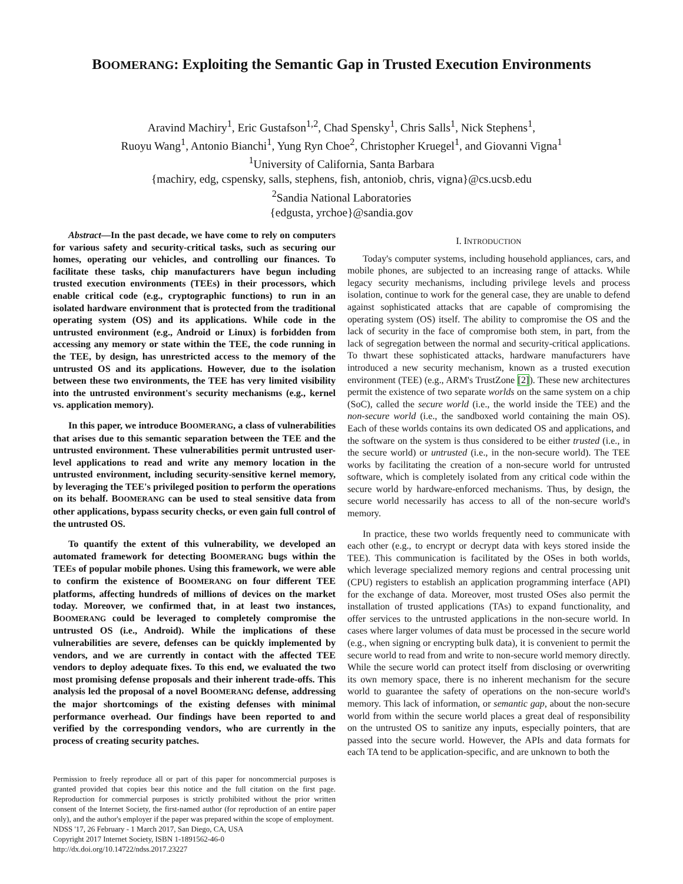BOOMERANG: Exploiting the Semantic Gap in Trusted Execution Environments
Aravind Machiry<sup>1</sup>, Eric Gustafson<sup>1,2</sup>, Chad Spensky<sup>1</sup>, Chris Salls<sup>1</sup>, Nick Stephens<sup>1</sup>,
Ruoyu Wang<sup>1</sup>, Antonio Bianchi<sup>1</sup>, Yung Ryn Choe<sup>2</sup>, Christopher Kruegel<sup>1</sup>, and Giovanni Vigna<sup>1</sup>
<sup>1</sup> University of California, Santa Barbara
{machiry, edg, cspensky, salls, stephens, fish, antoniob, chris, vigna}@cs.ucsb.edu
<sup>2</sup> Sandia National Laboratories
{edgusta, yrchoe}@sandia.gov
Abstract—In the past decade, we have come to rely on computers for various safety and security-critical tasks, such as securing our homes, operating our vehicles, and controlling our finances. To facilitate these tasks, chip manufacturers have begun including trusted execution environments (TEEs) in their processors, which enable critical code (e.g., cryptographic functions) to run in an isolated hardware environment that is protected from the traditional operating system (OS) and its applications. While code in the untrusted environment (e.g., Android or Linux) is forbidden from accessing any memory or state within the TEE, the code running in the TEE, by design, has unrestricted access to the memory of the untrusted OS and its applications. However, due to the isolation between these two environments, the TEE has very limited visibility into the untrusted environment's security mechanisms (e.g., kernel vs. application memory).
In this paper, we introduce BOOMERANG, a class of vulnerabilities that arises due to this semantic separation between the TEE and the untrusted environment. These vulnerabilities permit untrusted user-level applications to read and write any memory location in the untrusted environment, including security-sensitive kernel memory, by leveraging the TEE's privileged position to perform the operations on its behalf. BOOMERANG can be used to steal sensitive data from other applications, bypass security checks, or even gain full control of the untrusted OS.
To quantify the extent of this vulnerability, we developed an automated framework for detecting BOOMERANG bugs within the TEEs of popular mobile phones. Using this framework, we were able to confirm the existence of BOOMERANG on four different TEE platforms, affecting hundreds of millions of devices on the market today. Moreover, we confirmed that, in at least two instances, BOOMERANG could be leveraged to completely compromise the untrusted OS (i.e., Android). While the implications of these vulnerabilities are severe, defenses can be quickly implemented by vendors, and we are currently in contact with the affected TEE vendors to deploy adequate fixes. To this end, we evaluated the two most promising defense proposals and their inherent trade-offs. This analysis led the proposal of a novel BOOMERANG defense, addressing the major shortcomings of the existing defenses with minimal performance overhead. Our findings have been reported to and verified by the corresponding vendors, who are currently in the process of creating security patches.
Permission to freely reproduce all or part of this paper for noncommercial purposes is granted provided that copies bear this notice and the full citation on the first page. Reproduction for commercial purposes is strictly prohibited without the prior written consent of the Internet Society, the first-named author (for reproduction of an entire paper only), and the author's employer if the paper was prepared within the scope of employment.
NDSS '17, 26 February - 1 March 2017, San Diego, CA, USA
Copyright 2017 Internet Society, ISBN 1-1891562-46-0
http://dx.doi.org/10.14722/ndss.2017.23227
I. INTRODUCTION
Today's computer systems, including household appliances, cars, and mobile phones, are subjected to an increasing range of attacks. While legacy security mechanisms, including privilege levels and process isolation, continue to work for the general case, they are unable to defend against sophisticated attacks that are capable of compromising the operating system (OS) itself. The ability to compromise the OS and the lack of security in the face of compromise both stem, in part, from the lack of segregation between the normal and security-critical applications. To thwart these sophisticated attacks, hardware manufacturers have introduced a new security mechanism, known as a trusted execution environment (TEE) (e.g., ARM's TrustZone [2]). These new architectures permit the existence of two separate worlds on the same system on a chip (SoC), called the secure world (i.e., the world inside the TEE) and the non-secure world (i.e., the sandboxed world containing the main OS). Each of these worlds contains its own dedicated OS and applications, and the software on the system is thus considered to be either trusted (i.e., in the secure world) or untrusted (i.e., in the non-secure world). The TEE works by facilitating the creation of a non-secure world for untrusted software, which is completely isolated from any critical code within the secure world by hardware-enforced mechanisms. Thus, by design, the secure world necessarily has access to all of the non-secure world's memory.
In practice, these two worlds frequently need to communicate with each other (e.g., to encrypt or decrypt data with keys stored inside the TEE). This communication is facilitated by the OSes in both worlds, which leverage specialized memory regions and central processing unit (CPU) registers to establish an application programming interface (API) for the exchange of data. Moreover, most trusted OSes also permit the installation of trusted applications (TAs) to expand functionality, and offer services to the untrusted applications in the non-secure world. In cases where larger volumes of data must be processed in the secure world (e.g., when signing or encrypting bulk data), it is convenient to permit the secure world to read from and write to non-secure world memory directly. While the secure world can protect itself from disclosing or overwriting its own memory space, there is no inherent mechanism for the secure world to guarantee the safety of operations on the non-secure world's memory. This lack of information, or semantic gap, about the non-secure world from within the secure world places a great deal of responsibility on the untrusted OS to sanitize any inputs, especially pointers, that are passed into the secure world. However, the APIs and data formats for each TA tend to be application-specific, and are unknown to both the